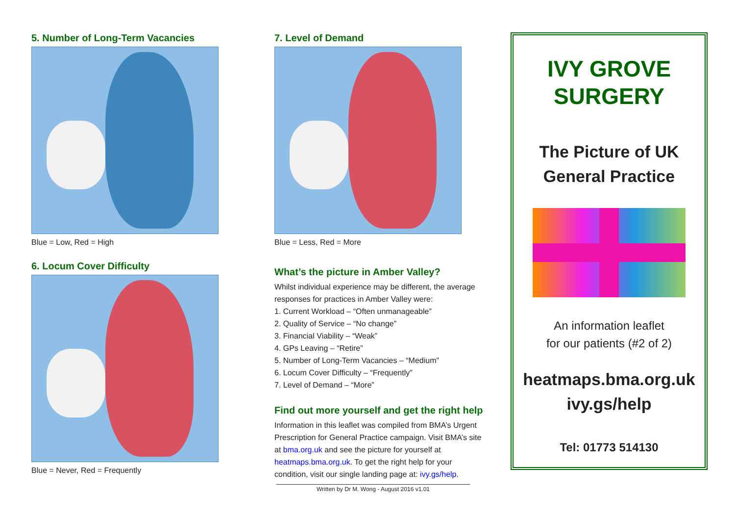5. Number of Long-Term Vacancies
Blue = Low, Red = High
6. Locum Cover Difficulty
Blue = Never, Red = Frequently
7. Level of Demand
Blue = Less, Red = More
What’s the picture in Amber Valley?
Whilst individual experience may be different, the average responses for practices in Amber Valley were:
1. Current Workload – “Often unmanageable”
2. Quality of Service – “No change”
3. Financial Viability – “Weak”
4. GPs Leaving – “Retire”
5. Number of Long-Term Vacancies – “Medium”
6. Locum Cover Difficulty – “Frequently”
7. Level of Demand – “More”
Find out more yourself and get the right help
Information in this leaflet was compiled from BMA’s Urgent Prescription for General Practice campaign. Visit BMA’s site at bma.org.uk and see the picture for yourself at heatmaps.bma.org.uk. To get the right help for your condition, visit our single landing page at: ivy.gs/help.
Written by Dr M. Wong - August 2016 v1.01
IVY GROVE
SURGERY
The Picture of UK
General Practice
An information leaflet
for our patients (#2 of 2)
heatmaps.bma.org.uk
ivy.gs/help
Tel: 01773 514130